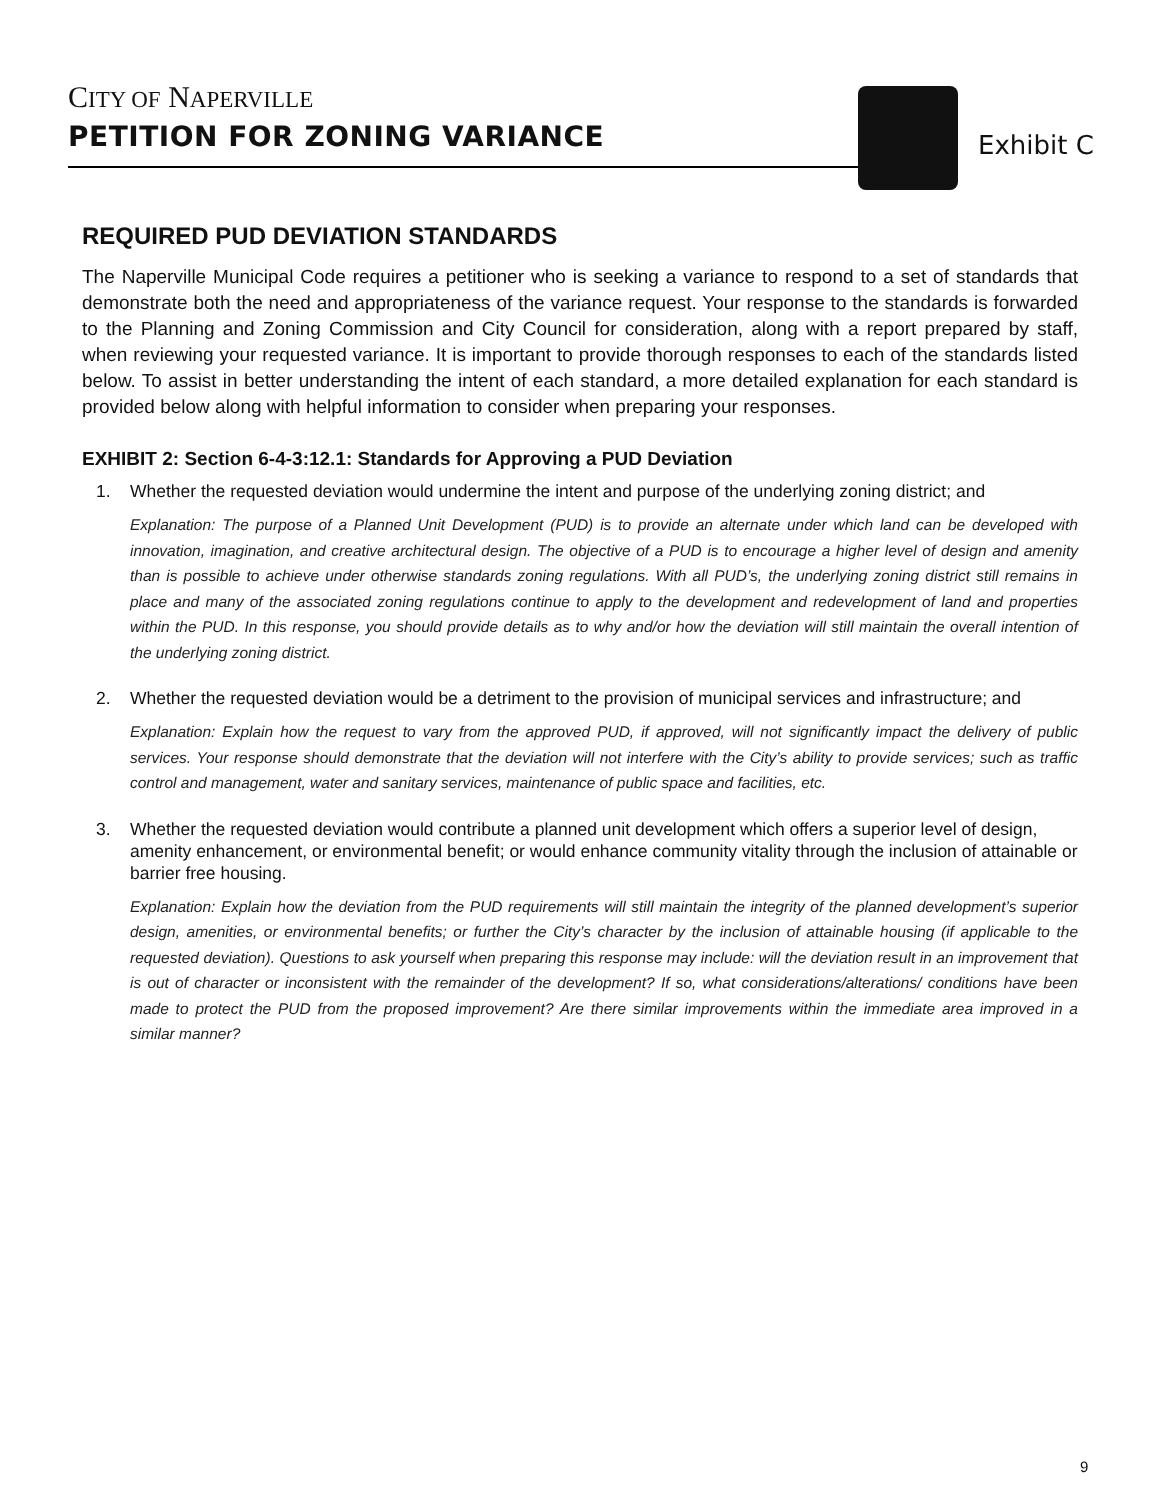CITY OF NAPERVILLE
PETITION FOR ZONING VARIANCE
Exhibit C
REQUIRED PUD DEVIATION STANDARDS
The Naperville Municipal Code requires a petitioner who is seeking a variance to respond to a set of standards that demonstrate both the need and appropriateness of the variance request. Your response to the standards is forwarded to the Planning and Zoning Commission and City Council for consideration, along with a report prepared by staff, when reviewing your requested variance. It is important to provide thorough responses to each of the standards listed below. To assist in better understanding the intent of each standard, a more detailed explanation for each standard is provided below along with helpful information to consider when preparing your responses.
EXHIBIT 2: Section 6-4-3:12.1: Standards for Approving a PUD Deviation
1. Whether the requested deviation would undermine the intent and purpose of the underlying zoning district; and
Explanation: The purpose of a Planned Unit Development (PUD) is to provide an alternate under which land can be developed with innovation, imagination, and creative architectural design. The objective of a PUD is to encourage a higher level of design and amenity than is possible to achieve under otherwise standards zoning regulations. With all PUD’s, the underlying zoning district still remains in place and many of the associated zoning regulations continue to apply to the development and redevelopment of land and properties within the PUD. In this response, you should provide details as to why and/or how the deviation will still maintain the overall intention of the underlying zoning district.
2. Whether the requested deviation would be a detriment to the provision of municipal services and infrastructure; and
Explanation: Explain how the request to vary from the approved PUD, if approved, will not significantly impact the delivery of public services. Your response should demonstrate that the deviation will not interfere with the City’s ability to provide services; such as traffic control and management, water and sanitary services, maintenance of public space and facilities, etc.
3. Whether the requested deviation would contribute a planned unit development which offers a superior level of design, amenity enhancement, or environmental benefit; or would enhance community vitality through the inclusion of attainable or barrier free housing.
Explanation: Explain how the deviation from the PUD requirements will still maintain the integrity of the planned development’s superior design, amenities, or environmental benefits; or further the City’s character by the inclusion of attainable housing (if applicable to the requested deviation). Questions to ask yourself when preparing this response may include: will the deviation result in an improvement that is out of character or inconsistent with the remainder of the development? If so, what considerations/alterations/ conditions have been made to protect the PUD from the proposed improvement? Are there similar improvements within the immediate area improved in a similar manner?
9